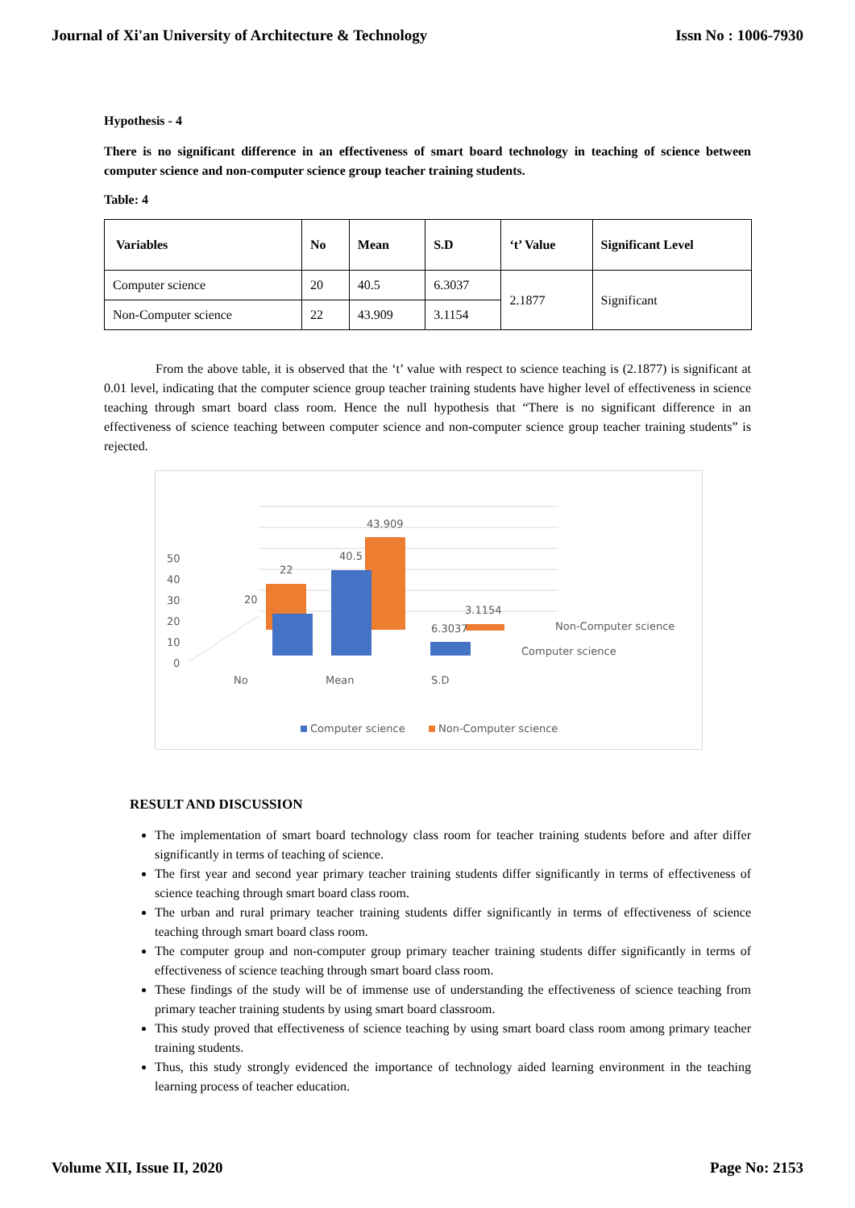Journal of Xi'an University of Architecture & Technology Issn No : 1006-7930
Hypothesis - 4
There is no significant difference in an effectiveness of smart board technology in teaching of science between computer science and non-computer science group teacher training students.
Table: 4
| Variables | No | Mean | S.D | ‘t’ Value | Significant Level |
| --- | --- | --- | --- | --- | --- |
| Computer science | 20 | 40.5 | 6.3037 | 2.1877 | Significant |
| Non-Computer science | 22 | 43.909 | 3.1154 | | |
From the above table, it is observed that the ‘t’ value with respect to science teaching is (2.1877) is significant at 0.01 level, indicating that the computer science group teacher training students have higher level of effectiveness in science teaching through smart board class room. Hence the null hypothesis that “There is no significant difference in an effectiveness of science teaching between computer science and non-computer science group teacher training students” is rejected.
50
40
30
20
10
0
20
22
40.5
43.909
6.3037
3.1154
Non-Computer science
Computer science
No
Mean
S.D
Computer science
Non-Computer science
RESULT AND DISCUSSION
The implementation of smart board technology class room for teacher training students before and after differ significantly in terms of teaching of science.
The first year and second year primary teacher training students differ significantly in terms of effectiveness of science teaching through smart board class room.
The urban and rural primary teacher training students differ significantly in terms of effectiveness of science teaching through smart board class room.
The computer group and non-computer group primary teacher training students differ significantly in terms of effectiveness of science teaching through smart board class room.
These findings of the study will be of immense use of understanding the effectiveness of science teaching from primary teacher training students by using smart board classroom.
This study proved that effectiveness of science teaching by using smart board class room among primary teacher training students.
Thus, this study strongly evidenced the importance of technology aided learning environment in the teaching learning process of teacher education.
Volume XII, Issue II, 2020 Page No: 2153